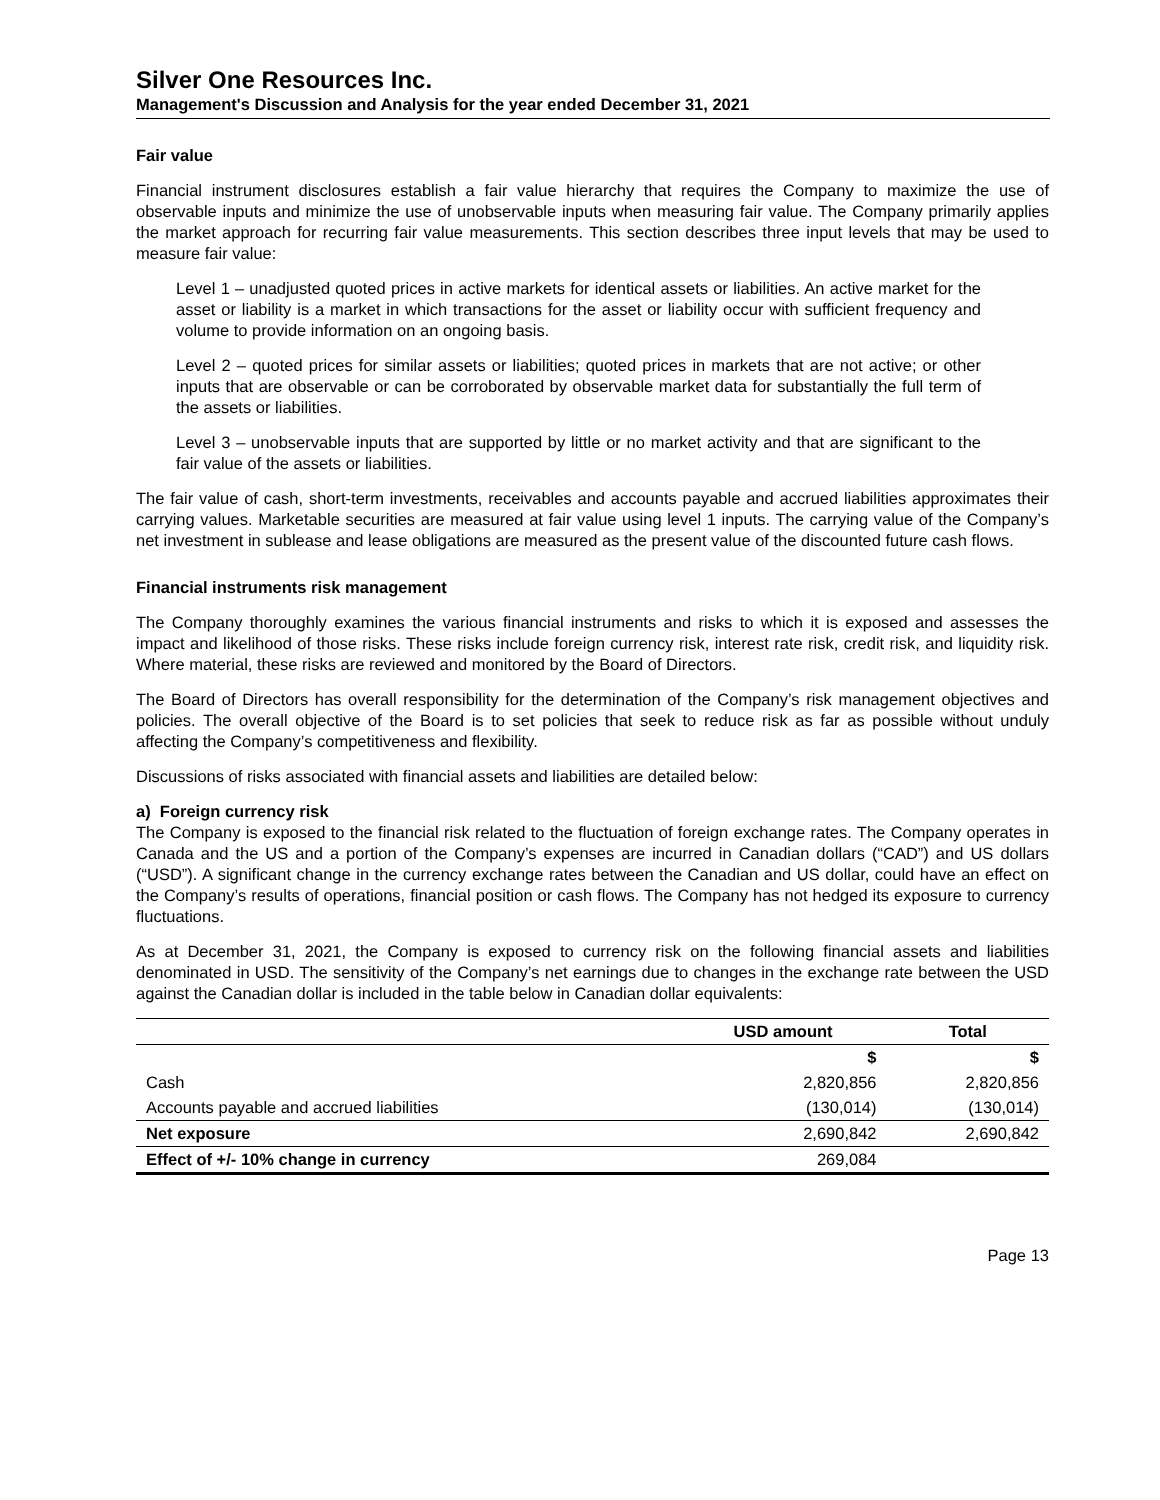Silver One Resources Inc.
Management's Discussion and Analysis for the year ended December 31, 2021
Fair value
Financial instrument disclosures establish a fair value hierarchy that requires the Company to maximize the use of observable inputs and minimize the use of unobservable inputs when measuring fair value. The Company primarily applies the market approach for recurring fair value measurements. This section describes three input levels that may be used to measure fair value:
Level 1 – unadjusted quoted prices in active markets for identical assets or liabilities. An active market for the asset or liability is a market in which transactions for the asset or liability occur with sufficient frequency and volume to provide information on an ongoing basis.
Level 2 – quoted prices for similar assets or liabilities; quoted prices in markets that are not active; or other inputs that are observable or can be corroborated by observable market data for substantially the full term of the assets or liabilities.
Level 3 – unobservable inputs that are supported by little or no market activity and that are significant to the fair value of the assets or liabilities.
The fair value of cash, short-term investments, receivables and accounts payable and accrued liabilities approximates their carrying values. Marketable securities are measured at fair value using level 1 inputs. The carrying value of the Company’s net investment in sublease and lease obligations are measured as the present value of the discounted future cash flows.
Financial instruments risk management
The Company thoroughly examines the various financial instruments and risks to which it is exposed and assesses the impact and likelihood of those risks. These risks include foreign currency risk, interest rate risk, credit risk, and liquidity risk. Where material, these risks are reviewed and monitored by the Board of Directors.
The Board of Directors has overall responsibility for the determination of the Company’s risk management objectives and policies. The overall objective of the Board is to set policies that seek to reduce risk as far as possible without unduly affecting the Company’s competitiveness and flexibility.
Discussions of risks associated with financial assets and liabilities are detailed below:
a) Foreign currency risk
The Company is exposed to the financial risk related to the fluctuation of foreign exchange rates. The Company operates in Canada and the US and a portion of the Company’s expenses are incurred in Canadian dollars (“CAD”) and US dollars (“USD”). A significant change in the currency exchange rates between the Canadian and US dollar, could have an effect on the Company’s results of operations, financial position or cash flows. The Company has not hedged its exposure to currency fluctuations.
As at December 31, 2021, the Company is exposed to currency risk on the following financial assets and liabilities denominated in USD. The sensitivity of the Company’s net earnings due to changes in the exchange rate between the USD against the Canadian dollar is included in the table below in Canadian dollar equivalents:
| | USD amount | Total |
| --- | --- | --- |
| | $ | $ |
| Cash | 2,820,856 | 2,820,856 |
| Accounts payable and accrued liabilities | (130,014) | (130,014) |
| Net exposure | 2,690,842 | 2,690,842 |
| Effect of +/- 10% change in currency | 269,084 | |
Page 13